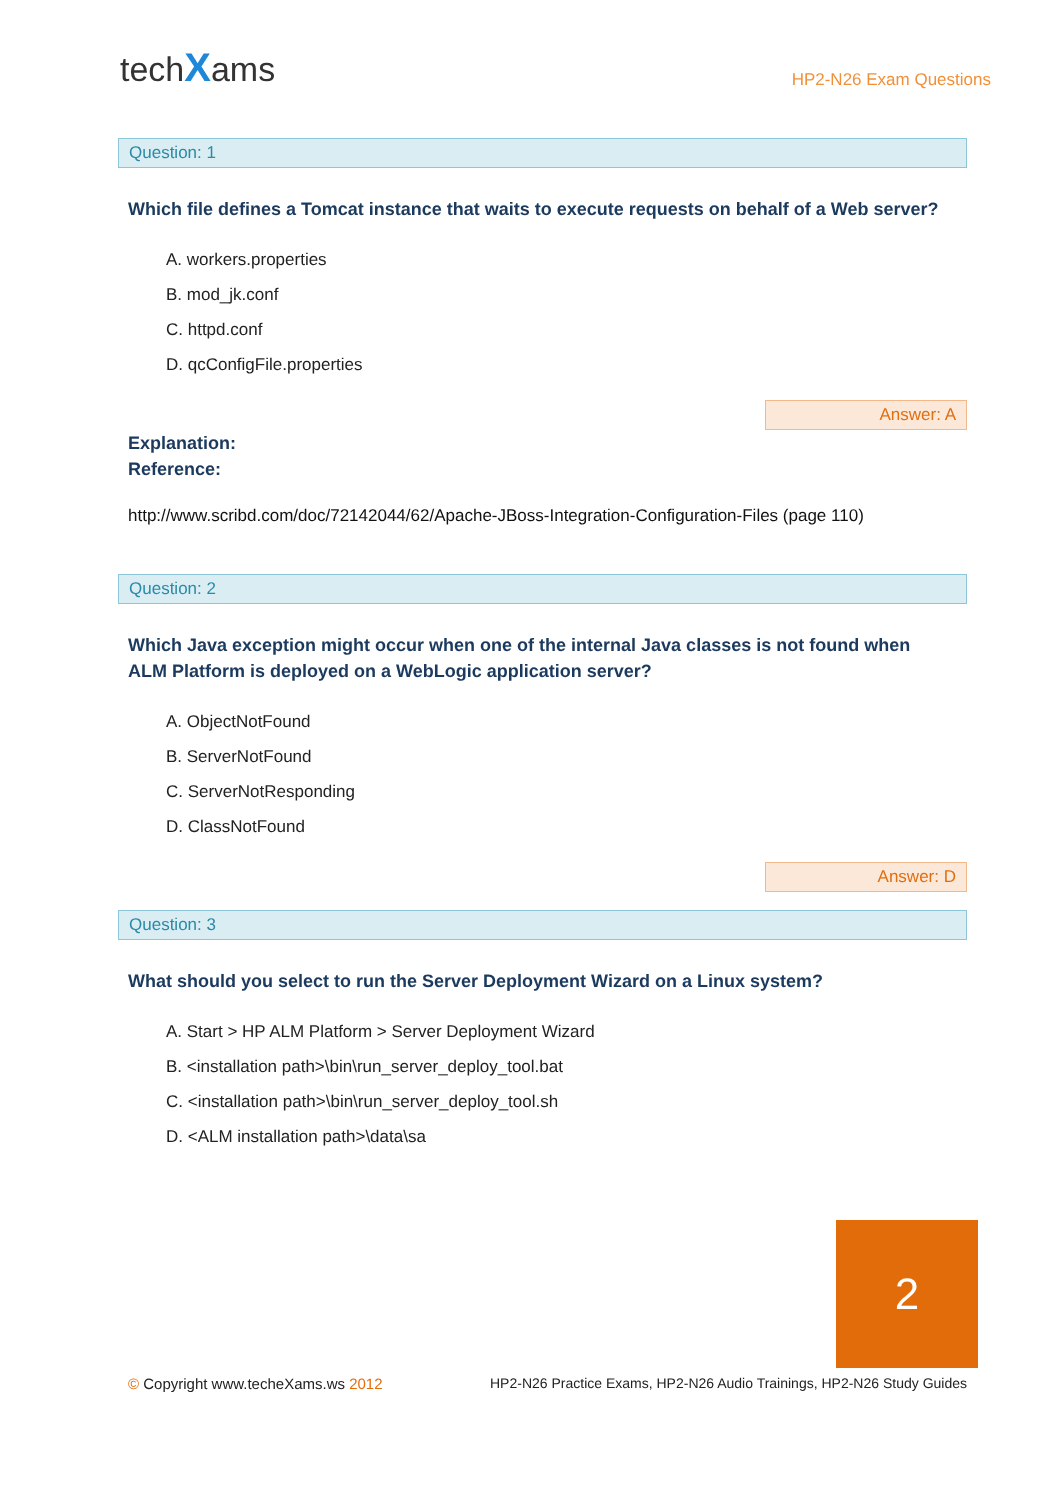techXams
HP2-N26 Exam Questions
Question: 1
Which file defines a Tomcat instance that waits to execute requests on behalf of a Web server?
A. workers.properties
B. mod_jk.conf
C. httpd.conf
D. qcConfigFile.properties
Answer: A
Explanation:
Reference:
http://www.scribd.com/doc/72142044/62/Apache-JBoss-Integration-Configuration-Files (page 110)
Question: 2
Which Java exception might occur when one of the internal Java classes is not found when ALM Platform is deployed on a WebLogic application server?
A. ObjectNotFound
B. ServerNotFound
C. ServerNotResponding
D. ClassNotFound
Answer: D
Question: 3
What should you select to run the Server Deployment Wizard on a Linux system?
A. Start > HP ALM Platform > Server Deployment Wizard
B. <installation path>\bin\run_server_deploy_tool.bat
C. <installation path>\bin\run_server_deploy_tool.sh
D. <ALM installation path>\data\sa
2
© Copyright www.techeXams.ws 2012
HP2-N26 Practice Exams, HP2-N26 Audio Trainings, HP2-N26 Study Guides